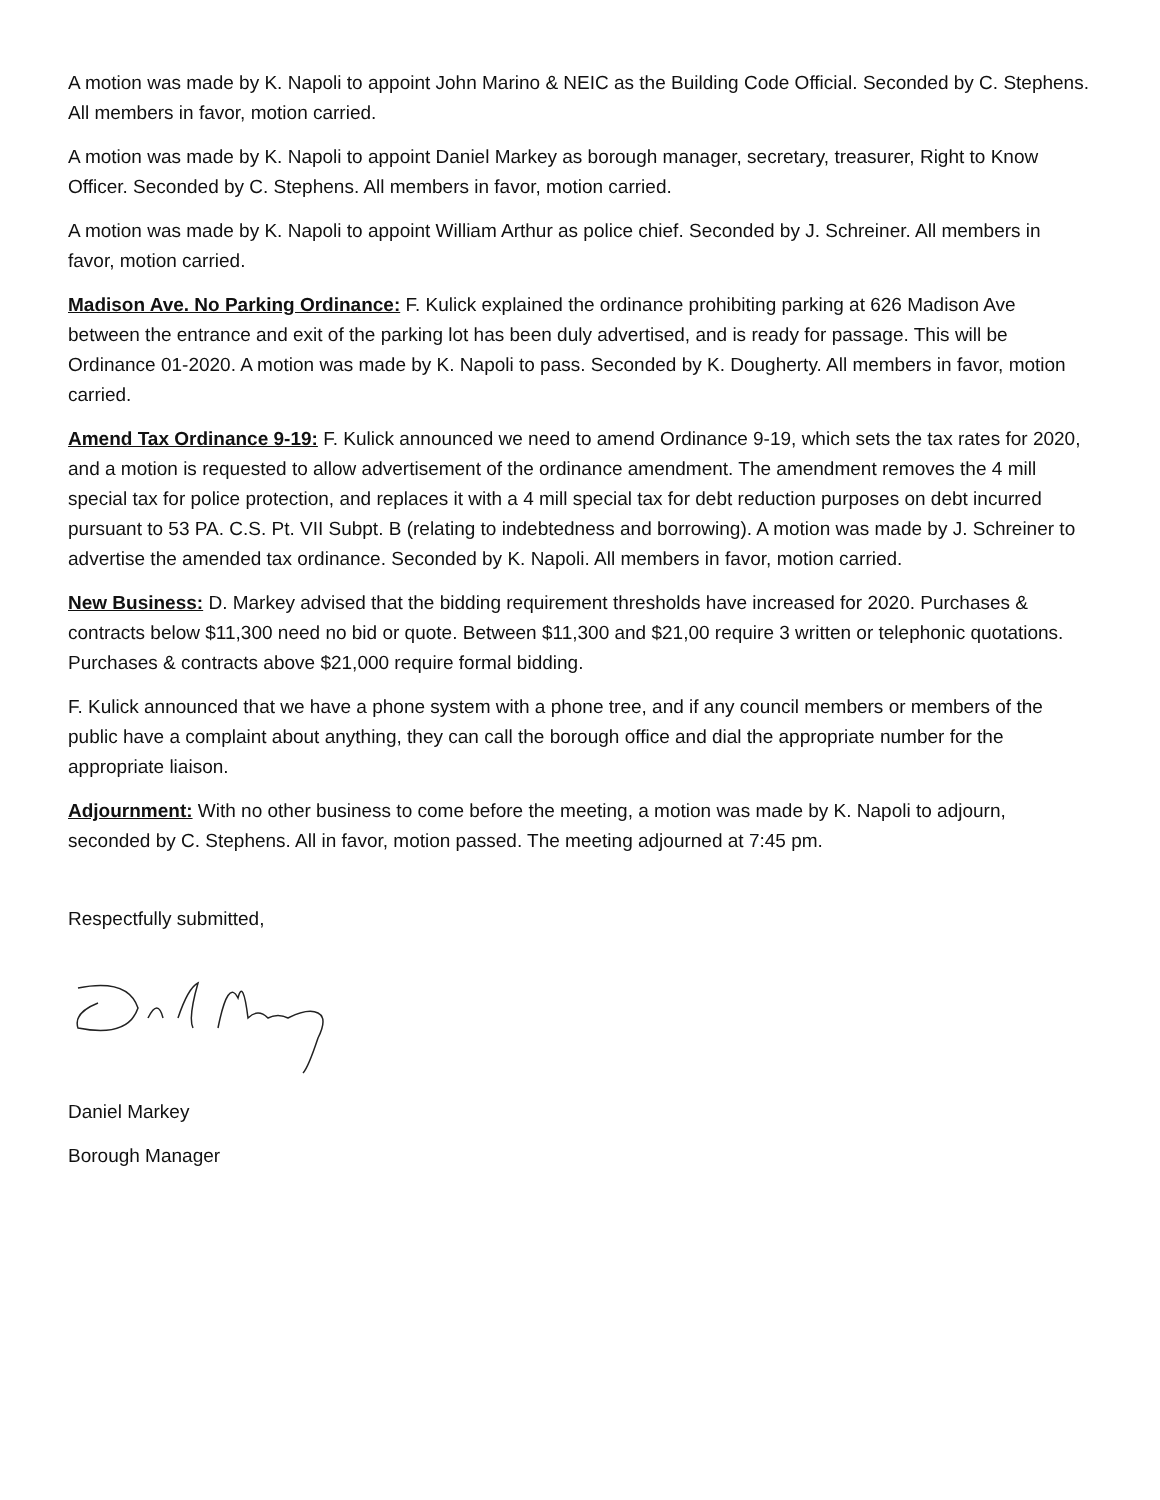A motion was made by K. Napoli to appoint John Marino & NEIC as the Building Code Official. Seconded by C. Stephens. All members in favor, motion carried.
A motion was made by K. Napoli to appoint Daniel Markey as borough manager, secretary, treasurer, Right to Know Officer. Seconded by C. Stephens. All members in favor, motion carried.
A motion was made by K. Napoli to appoint William Arthur as police chief. Seconded by J. Schreiner. All members in favor, motion carried.
Madison Ave. No Parking Ordinance: F. Kulick explained the ordinance prohibiting parking at 626 Madison Ave between the entrance and exit of the parking lot has been duly advertised, and is ready for passage. This will be Ordinance 01-2020. A motion was made by K. Napoli to pass. Seconded by K. Dougherty. All members in favor, motion carried.
Amend Tax Ordinance 9-19: F. Kulick announced we need to amend Ordinance 9-19, which sets the tax rates for 2020, and a motion is requested to allow advertisement of the ordinance amendment. The amendment removes the 4 mill special tax for police protection, and replaces it with a 4 mill special tax for debt reduction purposes on debt incurred pursuant to 53 PA. C.S. Pt. VII Subpt. B (relating to indebtedness and borrowing). A motion was made by J. Schreiner to advertise the amended tax ordinance. Seconded by K. Napoli. All members in favor, motion carried.
New Business: D. Markey advised that the bidding requirement thresholds have increased for 2020. Purchases & contracts below $11,300 need no bid or quote. Between $11,300 and $21,00 require 3 written or telephonic quotations. Purchases & contracts above $21,000 require formal bidding.
F. Kulick announced that we have a phone system with a phone tree, and if any council members or members of the public have a complaint about anything, they can call the borough office and dial the appropriate number for the appropriate liaison.
Adjournment: With no other business to come before the meeting, a motion was made by K. Napoli to adjourn, seconded by C. Stephens. All in favor, motion passed. The meeting adjourned at 7:45 pm.
Respectfully submitted,
Daniel Markey
Borough Manager